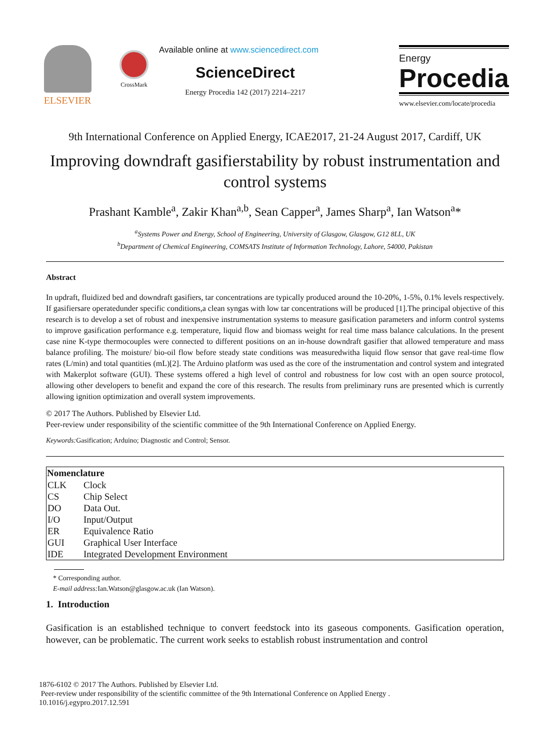ELSEVIER
CrossMark
Available online at www.sciencedirect.com
ScienceDirect
Energy Procedia 142 (2017) 2214–2217
Energy
Procedia
www.elsevier.com/locate/procedia
9th International Conference on Applied Energy, ICAE2017, 21-24 August 2017, Cardiff, UK
Improving downdraft gasifierstability by robust instrumentation and control systems
Prashant Kamble<sup>a</sup>, Zakir Khan<sup>a,b</sup>, Sean Capper<sup>a</sup>, James Sharp<sup>a</sup>, Ian Watson<sup>a</sup>*
<sup>a</sup> Systems Power and Energy, School of Engineering, University of Glasgow, Glasgow, G12 8LL, UK
<sup>b</sup> Department of Chemical Engineering, COMSATS Institute of Information Technology, Lahore, 54000, Pakistan
Abstract
In updraft, fluidized bed and downdraft gasifiers, tar concentrations are typically produced around the 10-20%, 1-5%, 0.1% levels respectively. If gasifiersare operatedunder specific conditions,a clean syngas with low tar concentrations will be produced [1].The principal objective of this research is to develop a set of robust and inexpensive instrumentation systems to measure gasification parameters and inform control systems to improve gasification performance e.g. temperature, liquid flow and biomass weight for real time mass balance calculations. In the present case nine K-type thermocouples were connected to different positions on an in-house downdraft gasifier that allowed temperature and mass balance profiling. The moisture/ bio-oil flow before steady state conditions was measuredwitha liquid flow sensor that gave real-time flow rates (L/min) and total quantities (mL)[2]. The Arduino platform was used as the core of the instrumentation and control system and integrated with Makerplot software (GUI). These systems offered a high level of control and robustness for low cost with an open source protocol, allowing other developers to benefit and expand the core of this research. The results from preliminary runs are presented which is currently allowing ignition optimization and overall system improvements.
© 2017 The Authors. Published by Elsevier Ltd.
Peer-review under responsibility of the scientific committee of the 9th International Conference on Applied Energy.
Keywords: Gasification; Arduino; Diagnostic and Control; Sensor.
| Nomenclature | |
| --- | --- |
| CLK | Clock |
| CS | Chip Select |
| DO | Data Out. |
| I/O | Input/Output |
| ER | Equivalence Ratio |
| GUI | Graphical User Interface |
| IDE | Integrated Development Environment |
* Corresponding author.
E-mail address: Ian.Watson@glasgow.ac.uk (Ian Watson).
1. Introduction
Gasification is an established technique to convert feedstock into its gaseous components. Gasification operation, however, can be problematic. The current work seeks to establish robust instrumentation and control
1876-6102 © 2017 The Authors. Published by Elsevier Ltd.
Peer-review under responsibility of the scientific committee of the 9th International Conference on Applied Energy .
10.1016/j.egypro.2017.12.591